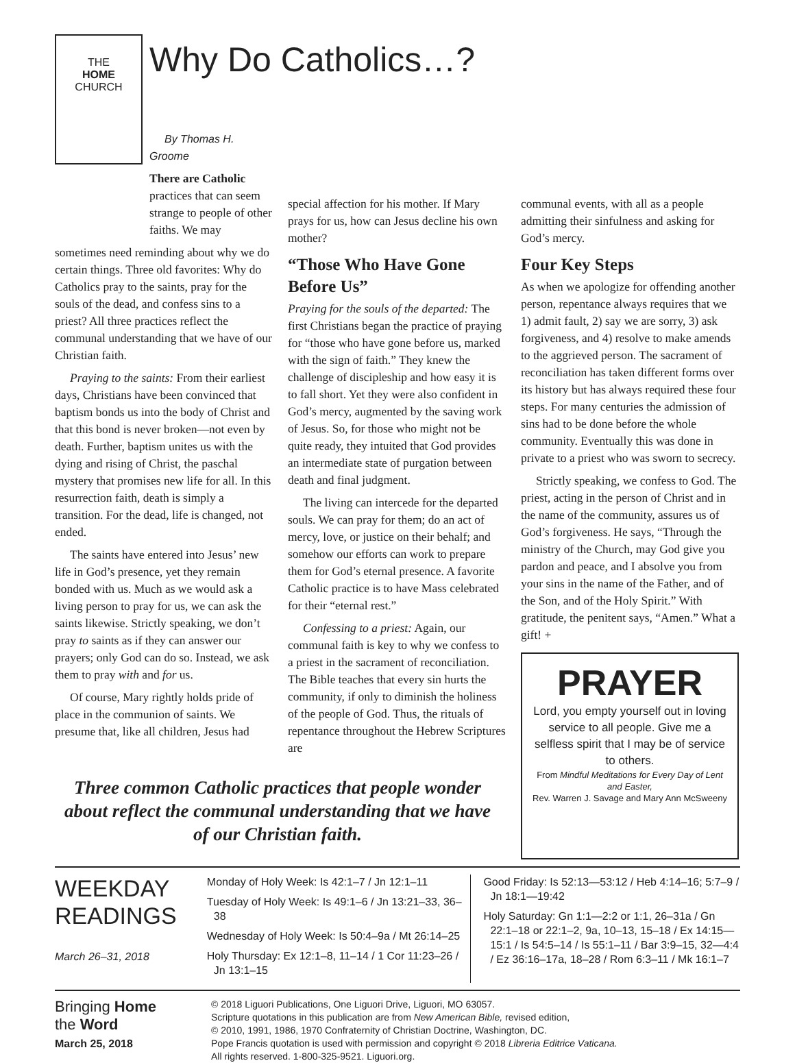THE
HOME
CHURCH
Why Do Catholics…?
By Thomas H. Groome
There are Catholic practices that can seem strange to people of other faiths. We may
sometimes need reminding about why we do certain things. Three old favorites: Why do Catholics pray to the saints, pray for the souls of the dead, and confess sins to a priest? All three practices reflect the communal understanding that we have of our Christian faith.
Praying to the saints: From their earliest days, Christians have been convinced that baptism bonds us into the body of Christ and that this bond is never broken—not even by death. Further, baptism unites us with the dying and rising of Christ, the paschal mystery that promises new life for all. In this resurrection faith, death is simply a transition. For the dead, life is changed, not ended.
The saints have entered into Jesus’ new life in God’s presence, yet they remain bonded with us. Much as we would ask a living person to pray for us, we can ask the saints likewise. Strictly speaking, we don’t pray to saints as if they can answer our prayers; only God can do so. Instead, we ask them to pray with and for us.
Of course, Mary rightly holds pride of place in the communion of saints. We presume that, like all children, Jesus had
special affection for his mother. If Mary prays for us, how can Jesus decline his own mother?
“Those Who Have Gone Before Us”
Praying for the souls of the departed: The first Christians began the practice of praying for “those who have gone before us, marked with the sign of faith.” They knew the challenge of discipleship and how easy it is to fall short. Yet they were also confident in God’s mercy, augmented by the saving work of Jesus. So, for those who might not be quite ready, they intuited that God provides an intermediate state of purgation between death and final judgment.
The living can intercede for the departed souls. We can pray for them; do an act of mercy, love, or justice on their behalf; and somehow our efforts can work to prepare them for God’s eternal presence. A favorite Catholic practice is to have Mass celebrated for their “eternal rest.”
Confessing to a priest: Again, our communal faith is key to why we confess to a priest in the sacrament of reconciliation. The Bible teaches that every sin hurts the community, if only to diminish the holiness of the people of God. Thus, the rituals of repentance throughout the Hebrew Scriptures are
communal events, with all as a people admitting their sinfulness and asking for God’s mercy.
Four Key Steps
As when we apologize for offending another person, repentance always requires that we 1) admit fault, 2) say we are sorry, 3) ask forgiveness, and 4) resolve to make amends to the aggrieved person. The sacrament of reconciliation has taken different forms over its history but has always required these four steps. For many centuries the admission of sins had to be done before the whole community. Eventually this was done in private to a priest who was sworn to secrecy.
Strictly speaking, we confess to God. The priest, acting in the person of Christ and in the name of the community, assures us of God’s forgiveness. He says, “Through the ministry of the Church, may God give you pardon and peace, and I absolve you from your sins in the name of the Father, and of the Son, and of the Holy Spirit.” With gratitude, the penitent says, “Amen.” What a gift! +
Three common Catholic practices that people wonder about reflect the communal understanding that we have of our Christian faith.
PRAYER
Lord, you empty yourself out in loving service to all people. Give me a selfless spirit that I may be of service to others.
From Mindful Meditations for Every Day of Lent and Easter,
Rev. Warren J. Savage and Mary Ann McSweeny
WEEKDAY READINGS
March 26–31, 2018
Monday of Holy Week: Is 42:1–7 / Jn 12:1–11
Tuesday of Holy Week: Is 49:1–6 / Jn 13:21–33, 36–38
Wednesday of Holy Week: Is 50:4–9a / Mt 26:14–25
Holy Thursday: Ex 12:1–8, 11–14 / 1 Cor 11:23–26 / Jn 13:1–15
Good Friday: Is 52:13—53:12 / Heb 4:14–16; 5:7–9 / Jn 18:1—19:42
Holy Saturday: Gn 1:1—2:2 or 1:1, 26–31a / Gn 22:1–18 or 22:1–2, 9a, 10–13, 15–18 / Ex 14:15—15:1 / Is 54:5–14 / Is 55:1–11 / Bar 3:9–15, 32—4:4 / Ez 36:16–17a, 18–28 / Rom 6:3–11 / Mk 16:1–7
Bringing Home
the Word
March 25, 2018
© 2018 Liguori Publications, One Liguori Drive, Liguori, MO 63057.
Scripture quotations in this publication are from New American Bible, revised edition,
© 2010, 1991, 1986, 1970 Confraternity of Christian Doctrine, Washington, DC.
Pope Francis quotation is used with permission and copyright © 2018 Libreria Editrice Vaticana.
All rights reserved. 1-800-325-9521. Liguori.org.